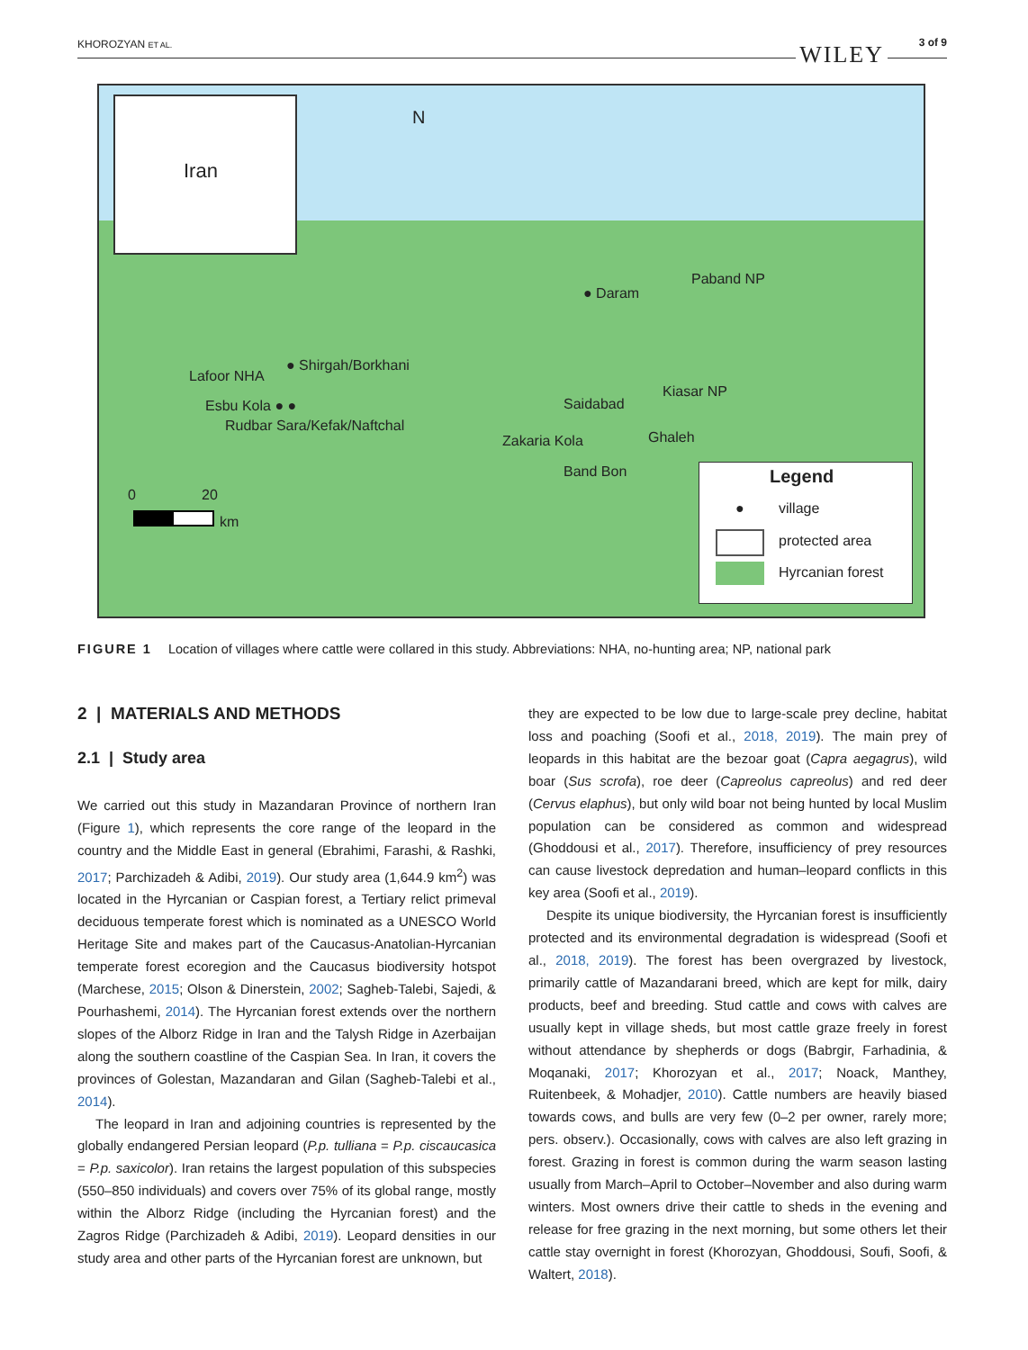KHOROZYAN ET AL. WILEY 3 of 9
Iran
N
Paband NP
● Daram
● Shirgah/Borkhani
Lafoor NHA
Esbu Kola ● ●
Rudbar Sara/Kefak/Naftchal
Kiasar NP
Saidabad
Zakaria Kola Ghaleh
Band Bon
0 20
km
Legend
● village
protected area
Hyrcanian forest
FIGURE 1 Location of villages where cattle were collared in this study. Abbreviations: NHA, no-hunting area; NP, national park
2 | MATERIALS AND METHODS
2.1 | Study area
We carried out this study in Mazandaran Province of northern Iran (Figure 1), which represents the core range of the leopard in the country and the Middle East in general (Ebrahimi, Farashi, & Rashki, 2017; Parchizadeh & Adibi, 2019). Our study area (1,644.9 km<sup>2</sup>) was located in the Hyrcanian or Caspian forest, a Tertiary relict primeval deciduous temperate forest which is nominated as a UNESCO World Heritage Site and makes part of the Caucasus-Anatolian-Hyrcanian temperate forest ecoregion and the Caucasus biodiversity hotspot (Marchese, 2015; Olson & Dinerstein, 2002; Sagheb-Talebi, Sajedi, & Pourhashemi, 2014). The Hyrcanian forest extends over the northern slopes of the Alborz Ridge in Iran and the Talysh Ridge in Azerbaijan along the southern coastline of the Caspian Sea. In Iran, it covers the provinces of Golestan, Mazandaran and Gilan (Sagheb-Talebi et al., 2014).
The leopard in Iran and adjoining countries is represented by the globally endangered Persian leopard (P.p. tulliana = P.p. ciscaucasica = P.p. saxicolor). Iran retains the largest population of this subspecies (550–850 individuals) and covers over 75% of its global range, mostly within the Alborz Ridge (including the Hyrcanian forest) and the Zagros Ridge (Parchizadeh & Adibi, 2019). Leopard densities in our study area and other parts of the Hyrcanian forest are unknown, but
they are expected to be low due to large-scale prey decline, habitat loss and poaching (Soofi et al., 2018, 2019). The main prey of leopards in this habitat are the bezoar goat (Capra aegagrus), wild boar (Sus scrofa), roe deer (Capreolus capreolus) and red deer (Cervus elaphus), but only wild boar not being hunted by local Muslim population can be considered as common and widespread (Ghoddousi et al., 2017). Therefore, insufficiency of prey resources can cause livestock depredation and human–leopard conflicts in this key area (Soofi et al., 2019).
Despite its unique biodiversity, the Hyrcanian forest is insufficiently protected and its environmental degradation is widespread (Soofi et al., 2018, 2019). The forest has been overgrazed by livestock, primarily cattle of Mazandarani breed, which are kept for milk, dairy products, beef and breeding. Stud cattle and cows with calves are usually kept in village sheds, but most cattle graze freely in forest without attendance by shepherds or dogs (Babrgir, Farhadinia, & Moqanaki, 2017; Khorozyan et al., 2017; Noack, Manthey, Ruitenbeek, & Mohadjer, 2010). Cattle numbers are heavily biased towards cows, and bulls are very few (0–2 per owner, rarely more; pers. observ.). Occasionally, cows with calves are also left grazing in forest. Grazing in forest is common during the warm season lasting usually from March–April to October–November and also during warm winters. Most owners drive their cattle to sheds in the evening and release for free grazing in the next morning, but some others let their cattle stay overnight in forest (Khorozyan, Ghoddousi, Soufi, Soofi, & Waltert, 2018).